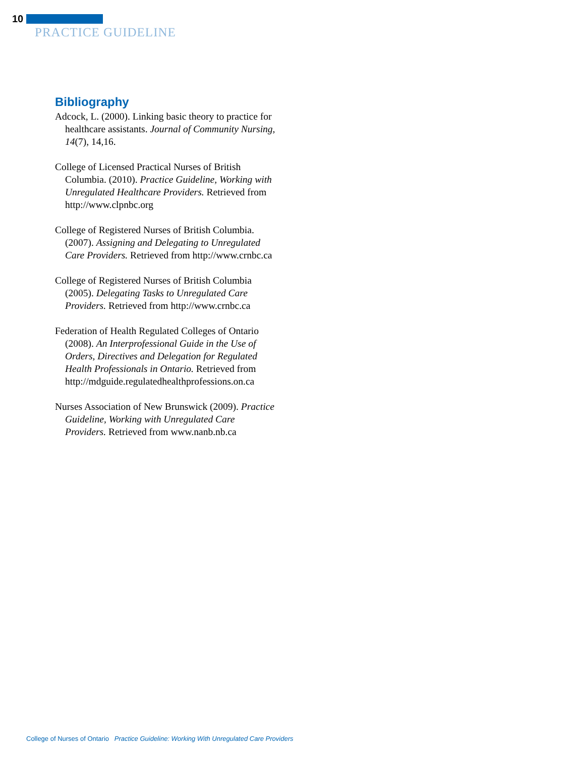10
PRACTICE GUIDELINE
Bibliography
Adcock, L. (2000). Linking basic theory to practice for healthcare assistants. Journal of Community Nursing, 14(7), 14,16.
College of Licensed Practical Nurses of British Columbia. (2010). Practice Guideline, Working with Unregulated Healthcare Providers. Retrieved from http://www.clpnbc.org
College of Registered Nurses of British Columbia. (2007). Assigning and Delegating to Unregulated Care Providers. Retrieved from http://www.crnbc.ca
College of Registered Nurses of British Columbia (2005). Delegating Tasks to Unregulated Care Providers. Retrieved from http://www.crnbc.ca
Federation of Health Regulated Colleges of Ontario (2008). An Interprofessional Guide in the Use of Orders, Directives and Delegation for Regulated Health Professionals in Ontario. Retrieved from http://mdguide.regulatedhealthprofessions.on.ca
Nurses Association of New Brunswick (2009). Practice Guideline, Working with Unregulated Care Providers. Retrieved from www.nanb.nb.ca
College of Nurses of Ontario Practice Guideline: Working With Unregulated Care Providers